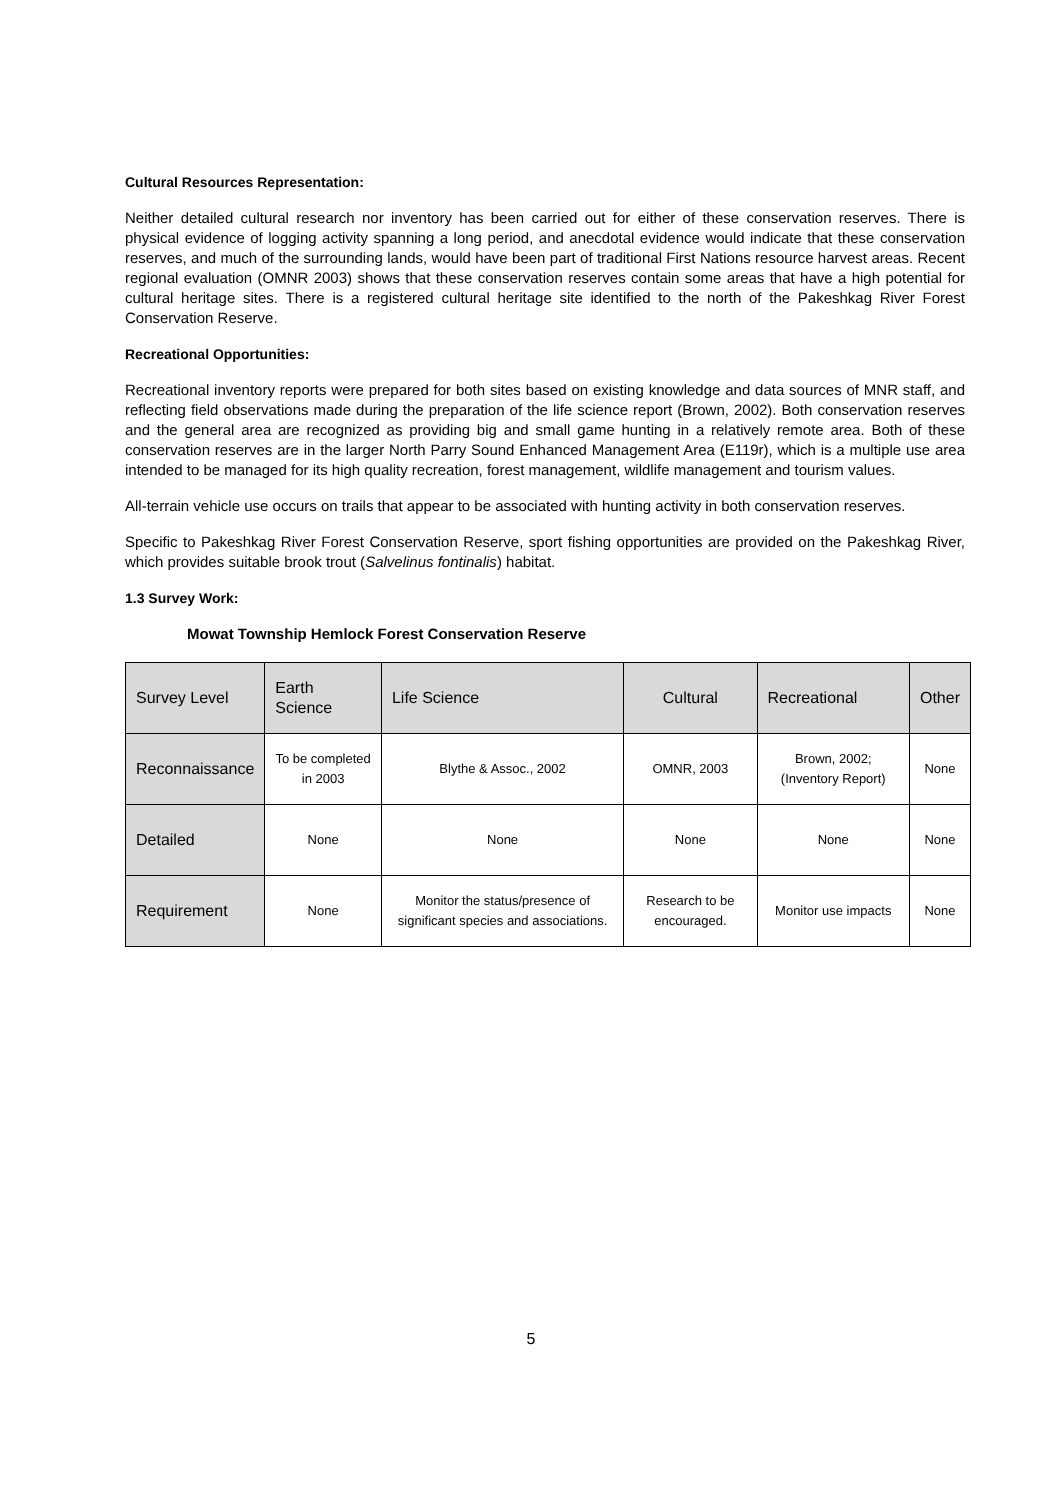Cultural Resources Representation:
Neither detailed cultural research nor inventory has been carried out for either of these conservation reserves. There is physical evidence of logging activity spanning a long period, and anecdotal evidence would indicate that these conservation reserves, and much of the surrounding lands, would have been part of traditional First Nations resource harvest areas. Recent regional evaluation (OMNR 2003) shows that these conservation reserves contain some areas that have a high potential for cultural heritage sites. There is a registered cultural heritage site identified to the north of the Pakeshkag River Forest Conservation Reserve.
Recreational Opportunities:
Recreational inventory reports were prepared for both sites based on existing knowledge and data sources of MNR staff, and reflecting field observations made during the preparation of the life science report (Brown, 2002). Both conservation reserves and the general area are recognized as providing big and small game hunting in a relatively remote area. Both of these conservation reserves are in the larger North Parry Sound Enhanced Management Area (E119r), which is a multiple use area intended to be managed for its high quality recreation, forest management, wildlife management and tourism values.
All-terrain vehicle use occurs on trails that appear to be associated with hunting activity in both conservation reserves.
Specific to Pakeshkag River Forest Conservation Reserve, sport fishing opportunities are provided on the Pakeshkag River, which provides suitable brook trout (Salvelinus fontinalis) habitat.
1.3 Survey Work:
Mowat Township Hemlock Forest Conservation Reserve
| Survey Level | Earth Science | Life Science | Cultural | Recreational | Other |
| Reconnaissance | To be completed in 2003 | Blythe & Assoc., 2002 | OMNR, 2003 | Brown, 2002; (Inventory Report) | None |
| Detailed | None | None | None | None | None |
| Requirement | None | Monitor the status/presence of significant species and associations. | Research to be encouraged. | Monitor use impacts | None |
5